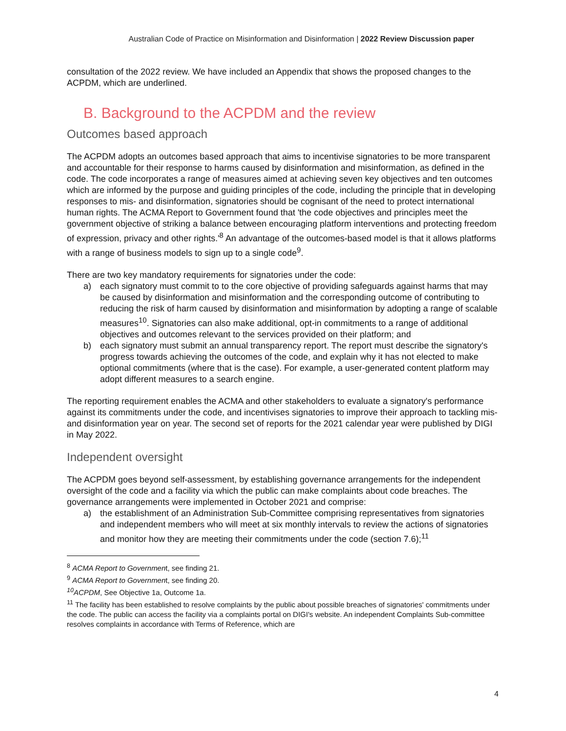Australian Code of Practice on Misinformation and Disinformation | 2022 Review Discussion paper
consultation of the 2022 review. We have included an Appendix that shows the proposed changes to the ACPDM, which are underlined.
B. Background to the ACPDM and the review
Outcomes based approach
The ACPDM adopts an outcomes based approach that aims to incentivise signatories to be more transparent and accountable for their response to harms caused by disinformation and misinformation, as defined in the code. The code incorporates a range of measures aimed at achieving seven key objectives and ten outcomes which are informed by the purpose and guiding principles of the code, including the principle that in developing responses to mis- and disinformation, signatories should be cognisant of the need to protect international human rights. The ACMA Report to Government found that 'the code objectives and principles meet the government objective of striking a balance between encouraging platform interventions and protecting freedom of expression, privacy and other rights.'<sup>8</sup> An advantage of the outcomes-based model is that it allows platforms with a range of business models to sign up to a single code<sup>9</sup>.
There are two key mandatory requirements for signatories under the code:
a) each signatory must commit to to the core objective of providing safeguards against harms that may be caused by disinformation and misinformation and the corresponding outcome of contributing to reducing the risk of harm caused by disinformation and misinformation by adopting a range of scalable measures<sup>10</sup>. Signatories can also make additional, opt-in commitments to a range of additional objectives and outcomes relevant to the services provided on their platform; and
b) each signatory must submit an annual transparency report. The report must describe the signatory's progress towards achieving the outcomes of the code, and explain why it has not elected to make optional commitments (where that is the case). For example, a user-generated content platform may adopt different measures to a search engine.
The reporting requirement enables the ACMA and other stakeholders to evaluate a signatory's performance against its commitments under the code, and incentivises signatories to improve their approach to tackling mis- and disinformation year on year. The second set of reports for the 2021 calendar year were published by DIGI in May 2022.
Independent oversight
The ACPDM goes beyond self-assessment, by establishing governance arrangements for the independent oversight of the code and a facility via which the public can make complaints about code breaches. The governance arrangements were implemented in October 2021 and comprise:
a) the establishment of an Administration Sub-Committee comprising representatives from signatories and independent members who will meet at six monthly intervals to review the actions of signatories and monitor how they are meeting their commitments under the code (section 7.6);<sup>11</sup>
<sup>8</sup> ACMA Report to Government, see finding 21.
<sup>9</sup> ACMA Report to Government, see finding 20.
<sup>10</sup> ACPDM, See Objective 1a, Outcome 1a.
<sup>11</sup> The facility has been established to resolve complaints by the public about possible breaches of signatories' commitments under the code. The public can access the facility via a complaints portal on DIGI's website. An independent Complaints Sub-committee resolves complaints in accordance with Terms of Reference, which are
4